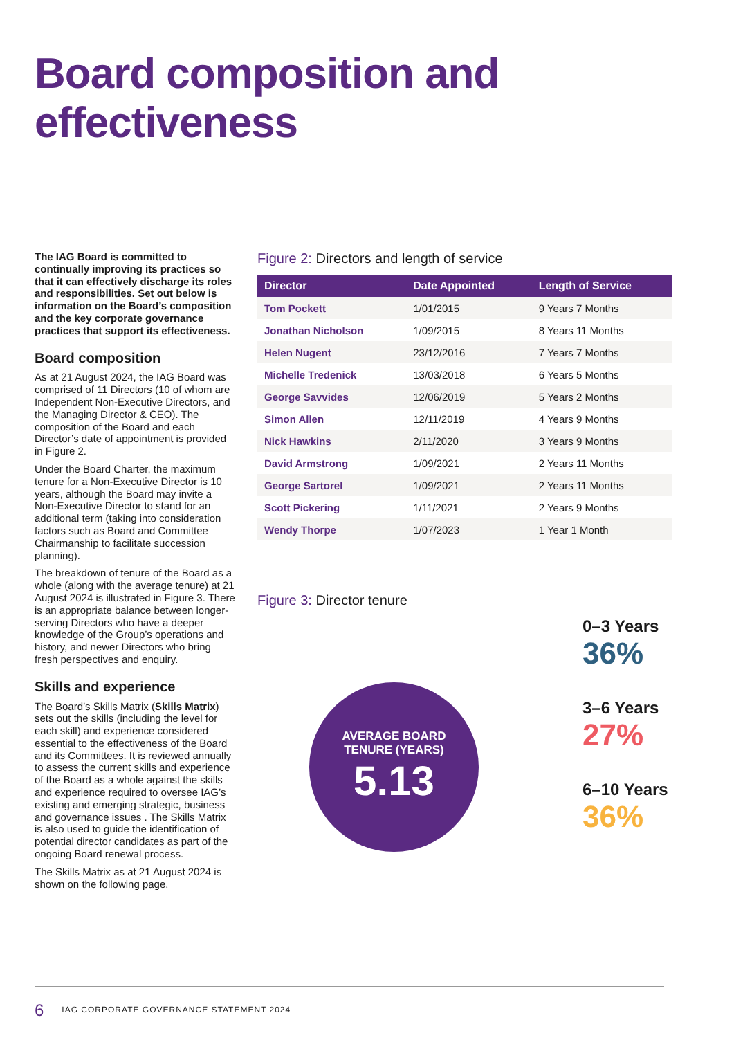Board composition and effectiveness
The IAG Board is committed to continually improving its practices so that it can effectively discharge its roles and responsibilities. Set out below is information on the Board’s composition and the key corporate governance practices that support its effectiveness.
Board composition
As at 21 August 2024, the IAG Board was comprised of 11 Directors (10 of whom are Independent Non-Executive Directors, and the Managing Director & CEO). The composition of the Board and each Director’s date of appointment is provided in Figure 2.
Under the Board Charter, the maximum tenure for a Non-Executive Director is 10 years, although the Board may invite a Non-Executive Director to stand for an additional term (taking into consideration factors such as Board and Committee Chairmanship to facilitate succession planning).
The breakdown of tenure of the Board as a whole (along with the average tenure) at 21 August 2024 is illustrated in Figure 3. There is an appropriate balance between longer-serving Directors who have a deeper knowledge of the Group’s operations and history, and newer Directors who bring fresh perspectives and enquiry.
Skills and experience
The Board’s Skills Matrix (Skills Matrix) sets out the skills (including the level for each skill) and experience considered essential to the effectiveness of the Board and its Committees. It is reviewed annually to assess the current skills and experience of the Board as a whole against the skills and experience required to oversee IAG’s existing and emerging strategic, business and governance issues . The Skills Matrix is also used to guide the identification of potential director candidates as part of the ongoing Board renewal process.
The Skills Matrix as at 21 August 2024 is shown on the following page.
Figure 2: Directors and length of service
| Director | Date Appointed | Length of Service |
| --- | --- | --- |
| Tom Pockett | 1/01/2015 | 9 Years 7 Months |
| Jonathan Nicholson | 1/09/2015 | 8 Years 11 Months |
| Helen Nugent | 23/12/2016 | 7 Years 7 Months |
| Michelle Tredenick | 13/03/2018 | 6 Years 5 Months |
| George Savvides | 12/06/2019 | 5 Years 2 Months |
| Simon Allen | 12/11/2019 | 4 Years 9 Months |
| Nick Hawkins | 2/11/2020 | 3 Years 9 Months |
| David Armstrong | 1/09/2021 | 2 Years 11 Months |
| George Sartorel | 1/09/2021 | 2 Years 11 Months |
| Scott Pickering | 1/11/2021 | 2 Years 9 Months |
| Wendy Thorpe | 1/07/2023 | 1 Year 1 Month |
Figure 3: Director tenure
AVERAGE BOARD
TENURE (YEARS)
5.13
0–3 Years
36%
3–6 Years
27%
6–10 Years
36%
6 IAG CORPORATE GOVERNANCE STATEMENT 2024